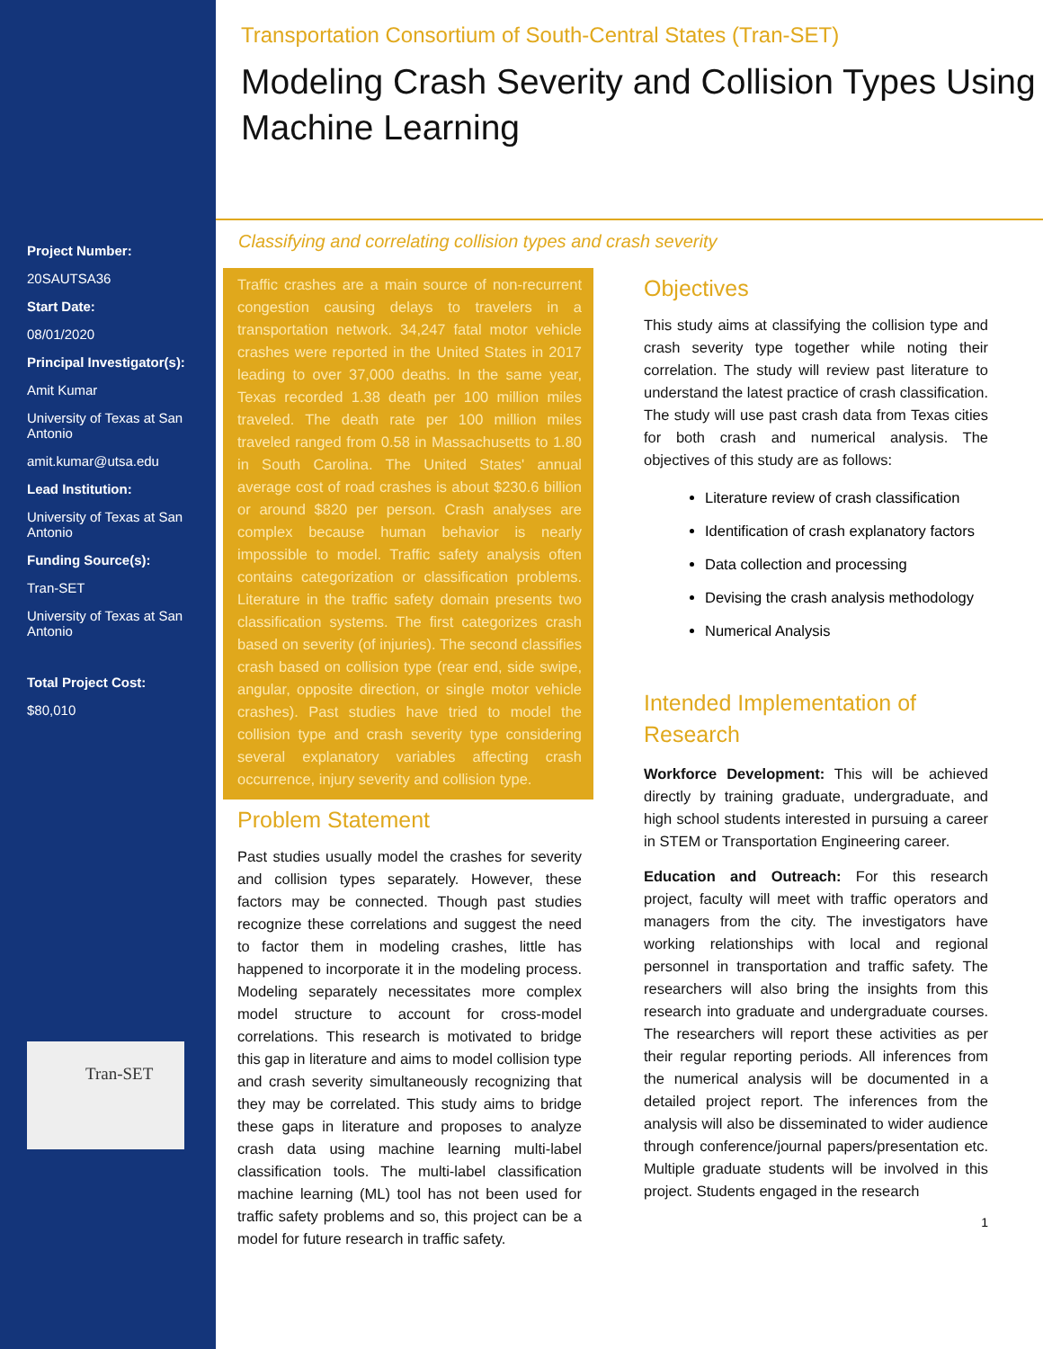Project Number:
20SAUTSA36
Start Date:
08/01/2020
Principal Investigator(s):
Amit Kumar
University of Texas at San Antonio
amit.kumar@utsa.edu
Lead Institution:
University of Texas at San Antonio
Funding Source(s):
Tran-SET
University of Texas at San Antonio
Total Project Cost:
$80,010
Tran-SET
Transportation Consortium of South-Central States (Tran-SET)
Modeling Crash Severity and Collision Types Using Machine Learning
Classifying and correlating collision types and crash severity
Traffic crashes are a main source of non-recurrent congestion causing delays to travelers in a transportation network. 34,247 fatal motor vehicle crashes were reported in the United States in 2017 leading to over 37,000 deaths. In the same year, Texas recorded 1.38 death per 100 million miles traveled. The death rate per 100 million miles traveled ranged from 0.58 in Massachusetts to 1.80 in South Carolina. The United States' annual average cost of road crashes is about $230.6 billion or around $820 per person. Crash analyses are complex because human behavior is nearly impossible to model. Traffic safety analysis often contains categorization or classification problems. Literature in the traffic safety domain presents two classification systems. The first categorizes crash based on severity (of injuries). The second classifies crash based on collision type (rear end, side swipe, angular, opposite direction, or single motor vehicle crashes). Past studies have tried to model the collision type and crash severity type considering several explanatory variables affecting crash occurrence, injury severity and collision type.
Problem Statement
Past studies usually model the crashes for severity and collision types separately. However, these factors may be connected. Though past studies recognize these correlations and suggest the need to factor them in modeling crashes, little has happened to incorporate it in the modeling process. Modeling separately necessitates more complex model structure to account for cross-model correlations. This research is motivated to bridge this gap in literature and aims to model collision type and crash severity simultaneously recognizing that they may be correlated. This study aims to bridge these gaps in literature and proposes to analyze crash data using machine learning multi-label classification tools. The multi-label classification machine learning (ML) tool has not been used for traffic safety problems and so, this project can be a model for future research in traffic safety.
Objectives
This study aims at classifying the collision type and crash severity type together while noting their correlation. The study will review past literature to understand the latest practice of crash classification. The study will use past crash data from Texas cities for both crash and numerical analysis. The objectives of this study are as follows:
Literature review of crash classification
Identification of crash explanatory factors
Data collection and processing
Devising the crash analysis methodology
Numerical Analysis
Intended Implementation of Research
Workforce Development: This will be achieved directly by training graduate, undergraduate, and high school students interested in pursuing a career in STEM or Transportation Engineering career.
Education and Outreach: For this research project, faculty will meet with traffic operators and managers from the city. The investigators have working relationships with local and regional personnel in transportation and traffic safety. The researchers will also bring the insights from this research into graduate and undergraduate courses. The researchers will report these activities as per their regular reporting periods. All inferences from the numerical analysis will be documented in a detailed project report. The inferences from the analysis will also be disseminated to wider audience through conference/journal papers/presentation etc. Multiple graduate students will be involved in this project. Students engaged in the research
1